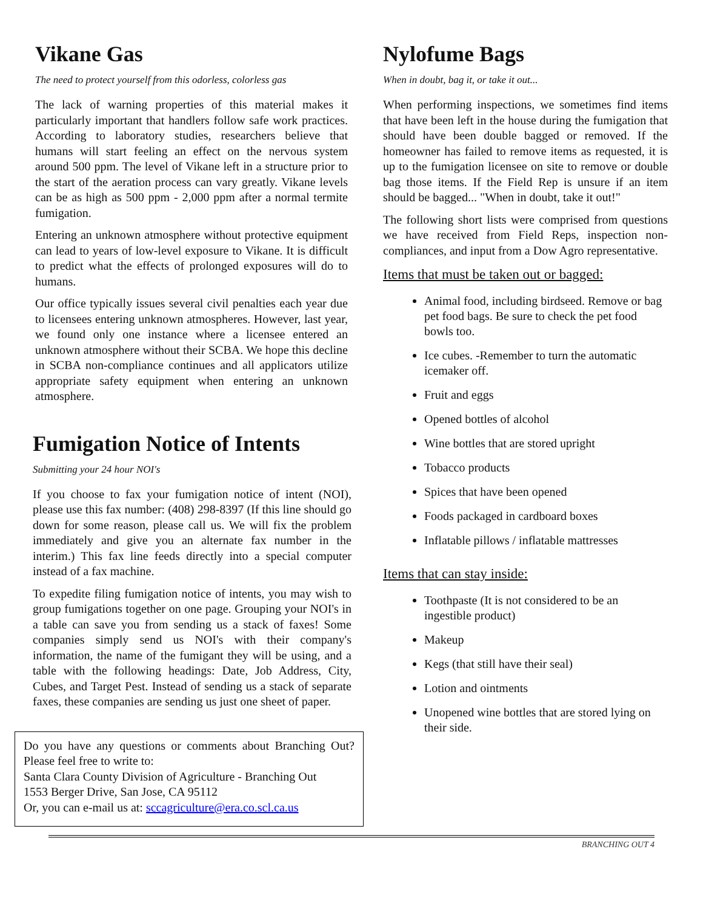Vikane Gas
The need to protect yourself from this odorless, colorless gas
The lack of warning properties of this material makes it particularly important that handlers follow safe work practices. According to laboratory studies, researchers believe that humans will start feeling an effect on the nervous system around 500 ppm. The level of Vikane left in a structure prior to the start of the aeration process can vary greatly. Vikane levels can be as high as 500 ppm - 2,000 ppm after a normal termite fumigation.
Entering an unknown atmosphere without protective equipment can lead to years of low-level exposure to Vikane. It is difficult to predict what the effects of prolonged exposures will do to humans.
Our office typically issues several civil penalties each year due to licensees entering unknown atmospheres. However, last year, we found only one instance where a licensee entered an unknown atmosphere without their SCBA. We hope this decline in SCBA non-compliance continues and all applicators utilize appropriate safety equipment when entering an unknown atmosphere.
Fumigation Notice of Intents
Submitting your 24 hour NOI's
If you choose to fax your fumigation notice of intent (NOI), please use this fax number: (408) 298-8397 (If this line should go down for some reason, please call us. We will fix the problem immediately and give you an alternate fax number in the interim.) This fax line feeds directly into a special computer instead of a fax machine.
To expedite filing fumigation notice of intents, you may wish to group fumigations together on one page. Grouping your NOI's in a table can save you from sending us a stack of faxes! Some companies simply send us NOI's with their company's information, the name of the fumigant they will be using, and a table with the following headings: Date, Job Address, City, Cubes, and Target Pest. Instead of sending us a stack of separate faxes, these companies are sending us just one sheet of paper.
Do you have any questions or comments about Branching Out? Please feel free to write to:
Santa Clara County Division of Agriculture - Branching Out
1553 Berger Drive, San Jose, CA 95112
Or, you can e-mail us at: sccagriculture@era.co.scl.ca.us
Nylofume Bags
When in doubt, bag it, or take it out...
When performing inspections, we sometimes find items that have been left in the house during the fumigation that should have been double bagged or removed. If the homeowner has failed to remove items as requested, it is up to the fumigation licensee on site to remove or double bag those items. If the Field Rep is unsure if an item should be bagged... "When in doubt, take it out!"
The following short lists were comprised from questions we have received from Field Reps, inspection non-compliances, and input from a Dow Agro representative.
Items that must be taken out or bagged:
Animal food, including birdseed. Remove or bag pet food bags. Be sure to check the pet food bowls too.
Ice cubes. -Remember to turn the automatic icemaker off.
Fruit and eggs
Opened bottles of alcohol
Wine bottles that are stored upright
Tobacco products
Spices that have been opened
Foods packaged in cardboard boxes
Inflatable pillows / inflatable mattresses
Items that can stay inside:
Toothpaste (It is not considered to be an ingestible product)
Makeup
Kegs (that still have their seal)
Lotion and ointments
Unopened wine bottles that are stored lying on their side.
BRANCHING OUT 4